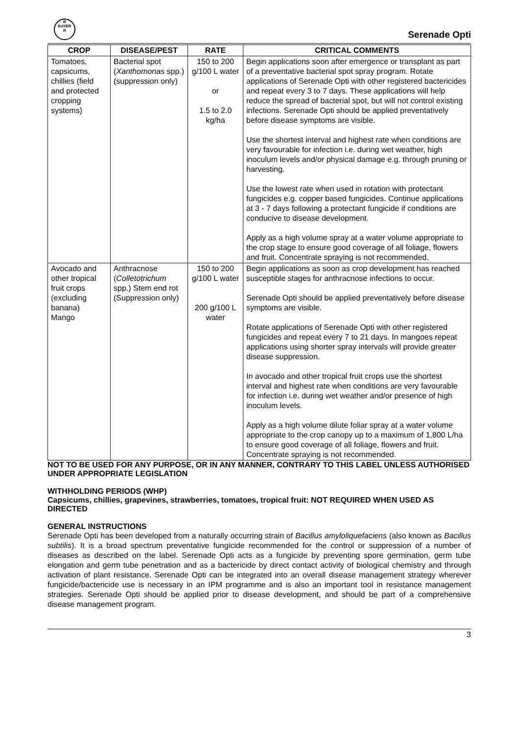B
BAYER
R
Serenade Opti
| CROP | DISEASE/PEST | RATE | CRITICAL COMMENTS |
| --- | --- | --- | --- |
| Tomatoes, capsicums, chillies (field and protected cropping systems) | Bacterial spot ( Xanthomonas spp.) (suppression only) | 150 to 200 g/100 L water or 1.5 to 2.0 kg/ha | Begin applications soon after emergence or transplant as part of a preventative bacterial spot spray program. Rotate applications of Serenade Opti with other registered bactericides and repeat every 3 to 7 days. These applications will help reduce the spread of bacterial spot, but will not control existing infections. Serenade Opti should be applied preventatively before disease symptoms are visible. Use the shortest interval and highest rate when conditions are very favourable for infection i.e. during wet weather, high inoculum levels and/or physical damage e.g. through pruning or harvesting. Use the lowest rate when used in rotation with protectant fungicides e.g. copper based fungicides. Continue applications at 3 - 7 days following a protectant fungicide if conditions are conducive to disease development. Apply as a high volume spray at a water volume appropriate to the crop stage to ensure good coverage of all foliage, flowers and fruit. Concentrate spraying is not recommended. |
| Avocado and other tropical fruit crops (excluding banana) Mango | Anthracnose ( Colletotrichum spp.) Stem end rot (Suppression only) | 150 to 200 g/100 L water 200 g/100 L water | Begin applications as soon as crop development has reached susceptible stages for anthracnose infections to occur. Serenade Opti should be applied preventatively before disease symptoms are visible. Rotate applications of Serenade Opti with other registered fungicides and repeat every 7 to 21 days. In mangoes repeat applications using shorter spray intervals will provide greater disease suppression. In avocado and other tropical fruit crops use the shortest interval and highest rate when conditions are very favourable for infection i.e. during wet weather and/or presence of high inoculum levels. Apply as a high volume dilute foliar spray at a water volume appropriate to the crop canopy up to a maximum of 1,800 L/ha to ensure good coverage of all foliage, flowers and fruit. Concentrate spraying is not recommended. |
NOT TO BE USED FOR ANY PURPOSE, OR IN ANY MANNER, CONTRARY TO THIS LABEL UNLESS AUTHORISED UNDER APPROPRIATE LEGISLATION
WITHHOLDING PERIODS (WHP)
Capsicums, chillies, grapevines, strawberries, tomatoes, tropical fruit: NOT REQUIRED WHEN USED AS DIRECTED
GENERAL INSTRUCTIONS
Serenade Opti has been developed from a naturally occurring strain of Bacillus amyloliquefaciens (also known as Bacillus subtilis). It is a broad spectrum preventative fungicide recommended for the control or suppression of a number of diseases as described on the label. Serenade Opti acts as a fungicide by preventing spore germination, germ tube elongation and germ tube penetration and as a bactericide by direct contact activity of biological chemistry and through activation of plant resistance. Serenade Opti can be integrated into an overall disease management strategy wherever fungicide/bactericide use is necessary in an IPM programme and is also an important tool in resistance management strategies. Serenade Opti should be applied prior to disease development, and should be part of a comprehensive disease management program.
3